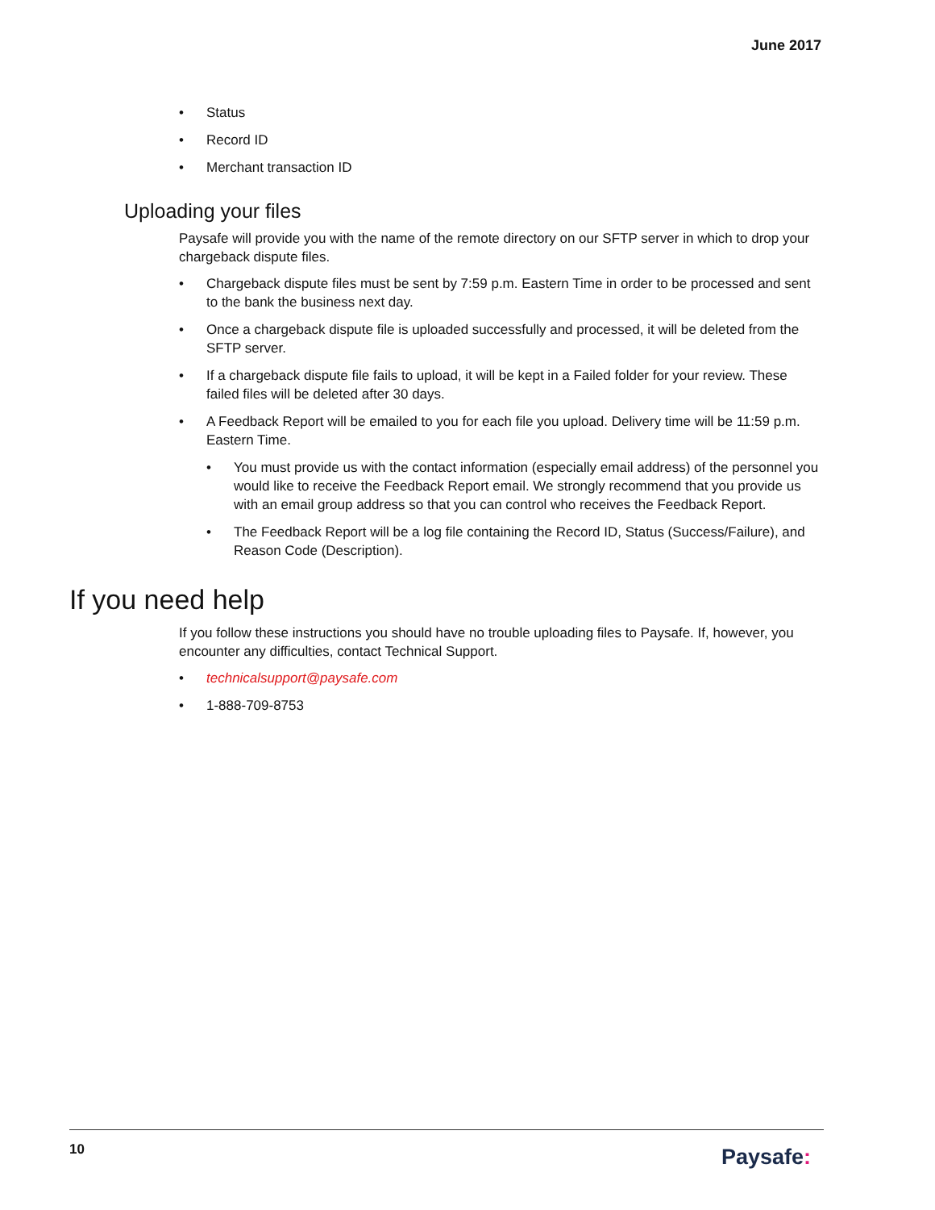June 2017
• Status
• Record ID
• Merchant transaction ID
Uploading your files
Paysafe will provide you with the name of the remote directory on our SFTP server in which to drop your chargeback dispute files.
• Chargeback dispute files must be sent by 7:59 p.m. Eastern Time in order to be processed and sent to the bank the business next day.
• Once a chargeback dispute file is uploaded successfully and processed, it will be deleted from the SFTP server.
• If a chargeback dispute file fails to upload, it will be kept in a Failed folder for your review. These failed files will be deleted after 30 days.
• A Feedback Report will be emailed to you for each file you upload. Delivery time will be 11:59 p.m. Eastern Time.
• You must provide us with the contact information (especially email address) of the personnel you would like to receive the Feedback Report email. We strongly recommend that you provide us with an email group address so that you can control who receives the Feedback Report.
• The Feedback Report will be a log file containing the Record ID, Status (Success/Failure), and Reason Code (Description).
If you need help
If you follow these instructions you should have no trouble uploading files to Paysafe. If, however, you encounter any difficulties, contact Technical Support.
• technicalsupport@paysafe.com
• 1-888-709-8753
10 Paysafe: